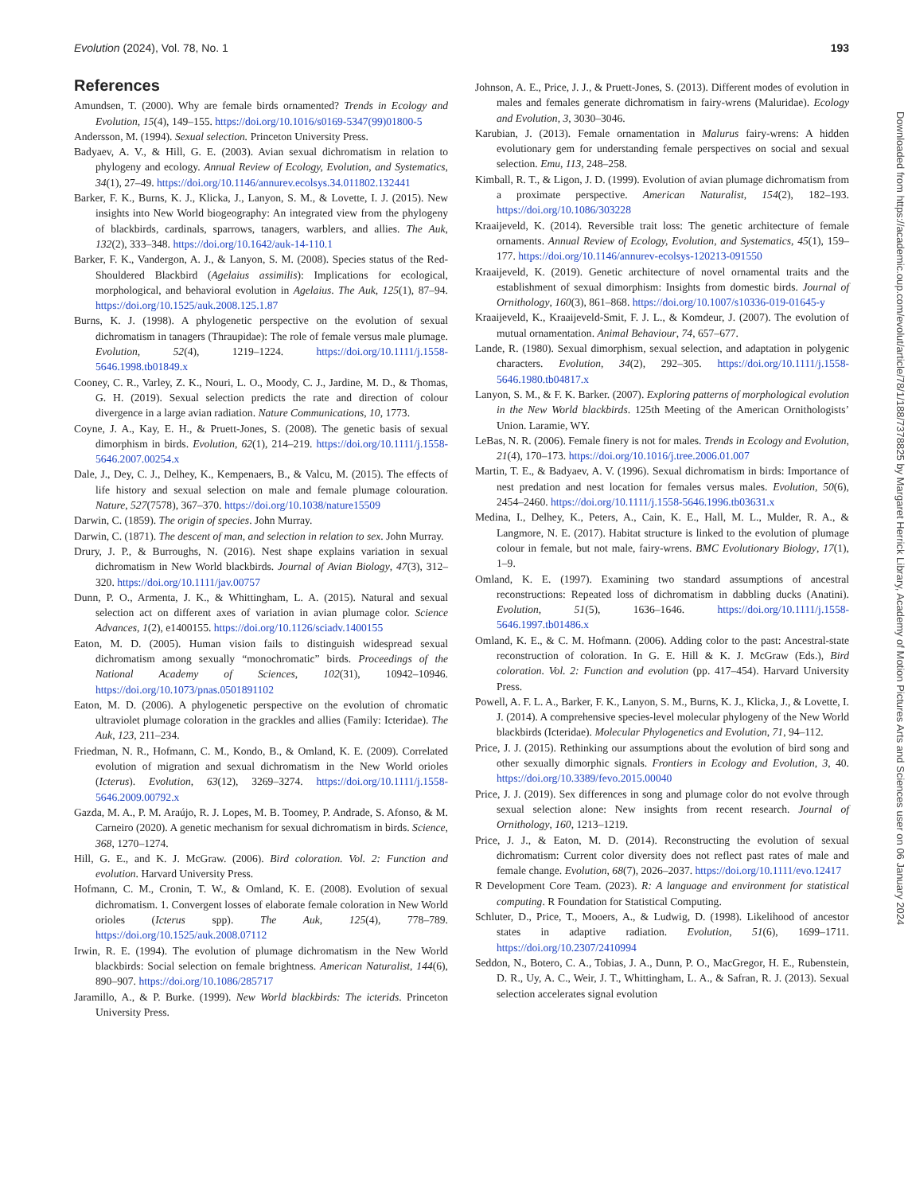Evolution (2024), Vol. 78, No. 1 193
References
Amundsen, T. (2000). Why are female birds ornamented? Trends in Ecology and Evolution, 15(4), 149–155. https://doi.org/10.1016/s0169-5347(99)01800-5
Andersson, M. (1994). Sexual selection. Princeton University Press.
Badyaev, A. V., & Hill, G. E. (2003). Avian sexual dichromatism in relation to phylogeny and ecology. Annual Review of Ecology, Evolution, and Systematics, 34(1), 27–49. https://doi.org/10.1146/annurev.ecolsys.34.011802.132441
Barker, F. K., Burns, K. J., Klicka, J., Lanyon, S. M., & Lovette, I. J. (2015). New insights into New World biogeography: An integrated view from the phylogeny of blackbirds, cardinals, sparrows, tanagers, warblers, and allies. The Auk, 132(2), 333–348. https://doi.org/10.1642/auk-14-110.1
Barker, F. K., Vandergon, A. J., & Lanyon, S. M. (2008). Species status of the Red-Shouldered Blackbird (Agelaius assimilis): Implications for ecological, morphological, and behavioral evolution in Agelaius. The Auk, 125(1), 87–94. https://doi.org/10.1525/auk.2008.125.1.87
Burns, K. J. (1998). A phylogenetic perspective on the evolution of sexual dichromatism in tanagers (Thraupidae): The role of female versus male plumage. Evolution, 52(4), 1219–1224. https://doi.org/10.1111/j.1558-5646.1998.tb01849.x
Cooney, C. R., Varley, Z. K., Nouri, L. O., Moody, C. J., Jardine, M. D., & Thomas, G. H. (2019). Sexual selection predicts the rate and direction of colour divergence in a large avian radiation. Nature Communications, 10, 1773.
Coyne, J. A., Kay, E. H., & Pruett-Jones, S. (2008). The genetic basis of sexual dimorphism in birds. Evolution, 62(1), 214–219. https://doi.org/10.1111/j.1558-5646.2007.00254.x
Dale, J., Dey, C. J., Delhey, K., Kempenaers, B., & Valcu, M. (2015). The effects of life history and sexual selection on male and female plumage colouration. Nature, 527(7578), 367–370. https://doi.org/10.1038/nature15509
Darwin, C. (1859). The origin of species. John Murray.
Darwin, C. (1871). The descent of man, and selection in relation to sex. John Murray.
Drury, J. P., & Burroughs, N. (2016). Nest shape explains variation in sexual dichromatism in New World blackbirds. Journal of Avian Biology, 47(3), 312–320. https://doi.org/10.1111/jav.00757
Dunn, P. O., Armenta, J. K., & Whittingham, L. A. (2015). Natural and sexual selection act on different axes of variation in avian plumage color. Science Advances, 1(2), e1400155. https://doi.org/10.1126/sciadv.1400155
Eaton, M. D. (2005). Human vision fails to distinguish widespread sexual dichromatism among sexually “monochromatic” birds. Proceedings of the National Academy of Sciences, 102(31), 10942–10946. https://doi.org/10.1073/pnas.0501891102
Eaton, M. D. (2006). A phylogenetic perspective on the evolution of chromatic ultraviolet plumage coloration in the grackles and allies (Family: Icteridae). The Auk, 123, 211–234.
Friedman, N. R., Hofmann, C. M., Kondo, B., & Omland, K. E. (2009). Correlated evolution of migration and sexual dichromatism in the New World orioles (Icterus). Evolution, 63(12), 3269–3274. https://doi.org/10.1111/j.1558-5646.2009.00792.x
Gazda, M. A., P. M. Araújo, R. J. Lopes, M. B. Toomey, P. Andrade, S. Afonso, & M. Carneiro (2020). A genetic mechanism for sexual dichromatism in birds. Science, 368, 1270–1274.
Hill, G. E., and K. J. McGraw. (2006). Bird coloration. Vol. 2: Function and evolution. Harvard University Press.
Hofmann, C. M., Cronin, T. W., & Omland, K. E. (2008). Evolution of sexual dichromatism. 1. Convergent losses of elaborate female coloration in New World orioles (Icterus spp). The Auk, 125(4), 778–789. https://doi.org/10.1525/auk.2008.07112
Irwin, R. E. (1994). The evolution of plumage dichromatism in the New World blackbirds: Social selection on female brightness. American Naturalist, 144(6), 890–907. https://doi.org/10.1086/285717
Jaramillo, A., & P. Burke. (1999). New World blackbirds: The icterids. Princeton University Press.
Johnson, A. E., Price, J. J., & Pruett-Jones, S. (2013). Different modes of evolution in males and females generate dichromatism in fairy-wrens (Maluridae). Ecology and Evolution, 3, 3030–3046.
Karubian, J. (2013). Female ornamentation in Malurus fairy-wrens: A hidden evolutionary gem for understanding female perspectives on social and sexual selection. Emu, 113, 248–258.
Kimball, R. T., & Ligon, J. D. (1999). Evolution of avian plumage dichromatism from a proximate perspective. American Naturalist, 154(2), 182–193. https://doi.org/10.1086/303228
Kraaijeveld, K. (2014). Reversible trait loss: The genetic architecture of female ornaments. Annual Review of Ecology, Evolution, and Systematics, 45(1), 159–177. https://doi.org/10.1146/annurev-ecolsys-120213-091550
Kraaijeveld, K. (2019). Genetic architecture of novel ornamental traits and the establishment of sexual dimorphism: Insights from domestic birds. Journal of Ornithology, 160(3), 861–868. https://doi.org/10.1007/s10336-019-01645-y
Kraaijeveld, K., Kraaijeveld-Smit, F. J. L., & Komdeur, J. (2007). The evolution of mutual ornamentation. Animal Behaviour, 74, 657–677.
Lande, R. (1980). Sexual dimorphism, sexual selection, and adaptation in polygenic characters. Evolution, 34(2), 292–305. https://doi.org/10.1111/j.1558-5646.1980.tb04817.x
Lanyon, S. M., & F. K. Barker. (2007). Exploring patterns of morphological evolution in the New World blackbirds. 125th Meeting of the American Ornithologists’ Union. Laramie, WY.
LeBas, N. R. (2006). Female finery is not for males. Trends in Ecology and Evolution, 21(4), 170–173. https://doi.org/10.1016/j.tree.2006.01.007
Martin, T. E., & Badyaev, A. V. (1996). Sexual dichromatism in birds: Importance of nest predation and nest location for females versus males. Evolution, 50(6), 2454–2460. https://doi.org/10.1111/j.1558-5646.1996.tb03631.x
Medina, I., Delhey, K., Peters, A., Cain, K. E., Hall, M. L., Mulder, R. A., & Langmore, N. E. (2017). Habitat structure is linked to the evolution of plumage colour in female, but not male, fairy-wrens. BMC Evolutionary Biology, 17(1), 1–9.
Omland, K. E. (1997). Examining two standard assumptions of ancestral reconstructions: Repeated loss of dichromatism in dabbling ducks (Anatini). Evolution, 51(5), 1636–1646. https://doi.org/10.1111/j.1558-5646.1997.tb01486.x
Omland, K. E., & C. M. Hofmann. (2006). Adding color to the past: Ancestral-state reconstruction of coloration. In G. E. Hill & K. J. McGraw (Eds.), Bird coloration. Vol. 2: Function and evolution (pp. 417–454). Harvard University Press.
Powell, A. F. L. A., Barker, F. K., Lanyon, S. M., Burns, K. J., Klicka, J., & Lovette, I. J. (2014). A comprehensive species-level molecular phylogeny of the New World blackbirds (Icteridae). Molecular Phylogenetics and Evolution, 71, 94–112.
Price, J. J. (2015). Rethinking our assumptions about the evolution of bird song and other sexually dimorphic signals. Frontiers in Ecology and Evolution, 3, 40. https://doi.org/10.3389/fevo.2015.00040
Price, J. J. (2019). Sex differences in song and plumage color do not evolve through sexual selection alone: New insights from recent research. Journal of Ornithology, 160, 1213–1219.
Price, J. J., & Eaton, M. D. (2014). Reconstructing the evolution of sexual dichromatism: Current color diversity does not reflect past rates of male and female change. Evolution, 68(7), 2026–2037. https://doi.org/10.1111/evo.12417
R Development Core Team. (2023). R: A language and environment for statistical computing. R Foundation for Statistical Computing.
Schluter, D., Price, T., Mooers, A., & Ludwig, D. (1998). Likelihood of ancestor states in adaptive radiation. Evolution, 51(6), 1699–1711. https://doi.org/10.2307/2410994
Seddon, N., Botero, C. A., Tobias, J. A., Dunn, P. O., MacGregor, H. E., Rubenstein, D. R., Uy, A. C., Weir, J. T., Whittingham, L. A., & Safran, R. J. (2013). Sexual selection accelerates signal evolution
Downloaded from https://academic.oup.com/evolut/article/78/1/188/7378825 by Margaret Herrick Library, Academy of Motion Pictures Arts and Sciences user on 06 January 2024